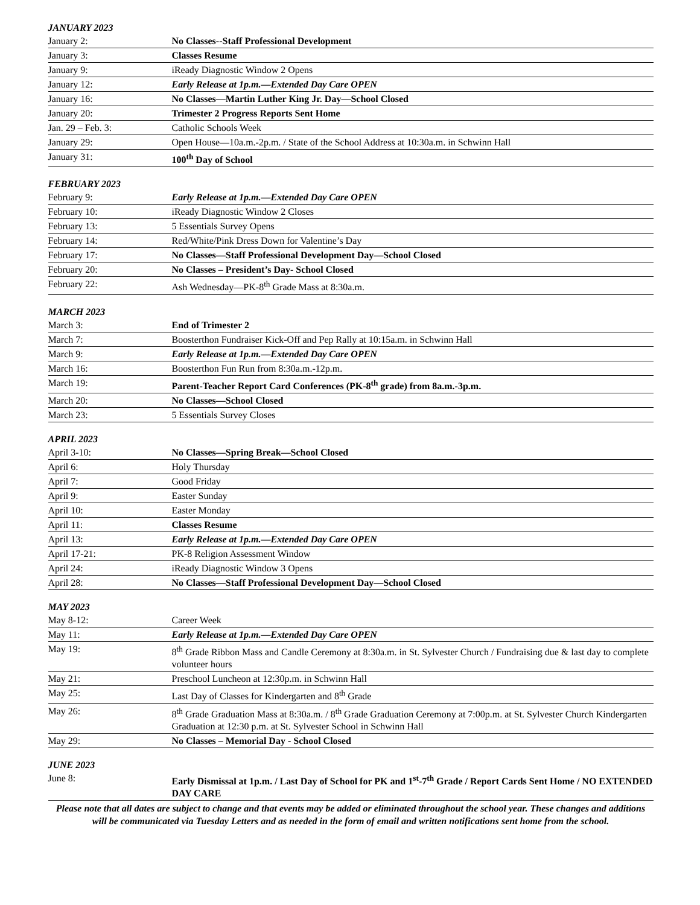JANUARY 2023
| January 2: | No Classes--Staff Professional Development |
| January 3: | Classes Resume |
| January 9: | iReady Diagnostic Window 2 Opens |
| January 12: | Early Release at 1p.m.—Extended Day Care OPEN |
| January 16: | No Classes—Martin Luther King Jr. Day—School Closed |
| January 20: | Trimester 2 Progress Reports Sent Home |
| Jan. 29 – Feb. 3: | Catholic Schools Week |
| January 29: | Open House—10a.m.-2p.m. / State of the School Address at 10:30a.m. in Schwinn Hall |
| January 31: | 100<sup>th</sup> Day of School |
FEBRUARY 2023
| February 9: | Early Release at 1p.m.—Extended Day Care OPEN |
| February 10: | iReady Diagnostic Window 2 Closes |
| February 13: | 5 Essentials Survey Opens |
| February 14: | Red/White/Pink Dress Down for Valentine’s Day |
| February 17: | No Classes—Staff Professional Development Day—School Closed |
| February 20: | No Classes – President’s Day- School Closed |
| February 22: | Ash Wednesday—PK-8<sup>th</sup> Grade Mass at 8:30a.m. |
MARCH 2023
| March 3: | End of Trimester 2 |
| March 7: | Boosterthon Fundraiser Kick-Off and Pep Rally at 10:15a.m. in Schwinn Hall |
| March 9: | Early Release at 1p.m.—Extended Day Care OPEN |
| March 16: | Boosterthon Fun Run from 8:30a.m.-12p.m. |
| March 19: | Parent-Teacher Report Card Conferences (PK-8<sup>th</sup> grade) from 8a.m.-3p.m. |
| March 20: | No Classes—School Closed |
| March 23: | 5 Essentials Survey Closes |
APRIL 2023
| April 3-10: | No Classes—Spring Break—School Closed |
| April 6: | Holy Thursday |
| April 7: | Good Friday |
| April 9: | Easter Sunday |
| April 10: | Easter Monday |
| April 11: | Classes Resume |
| April 13: | Early Release at 1p.m.—Extended Day Care OPEN |
| April 17-21: | PK-8 Religion Assessment Window |
| April 24: | iReady Diagnostic Window 3 Opens |
| April 28: | No Classes—Staff Professional Development Day—School Closed |
MAY 2023
| May 8-12: | Career Week |
| May 11: | Early Release at 1p.m.—Extended Day Care OPEN |
| May 19: | 8<sup>th</sup> Grade Ribbon Mass and Candle Ceremony at 8:30a.m. in St. Sylvester Church / Fundraising due & last day to complete volunteer hours |
| May 21: | Preschool Luncheon at 12:30p.m. in Schwinn Hall |
| May 25: | Last Day of Classes for Kindergarten and 8<sup>th</sup> Grade |
| May 26: | 8<sup>th</sup> Grade Graduation Mass at 8:30a.m. / 8<sup>th</sup> Grade Graduation Ceremony at 7:00p.m. at St. Sylvester Church Kindergarten Graduation at 12:30 p.m. at St. Sylvester School in Schwinn Hall |
| May 29: | No Classes – Memorial Day - School Closed |
JUNE 2023
| June 8: | Early Dismissal at 1p.m. / Last Day of School for PK and 1<sup>st</sup>-7<sup>th</sup> Grade / Report Cards Sent Home / NO EXTENDED DAY CARE |
Please note that all dates are subject to change and that events may be added or eliminated throughout the school year. These changes and additions will be communicated via Tuesday Letters and as needed in the form of email and written notifications sent home from the school.